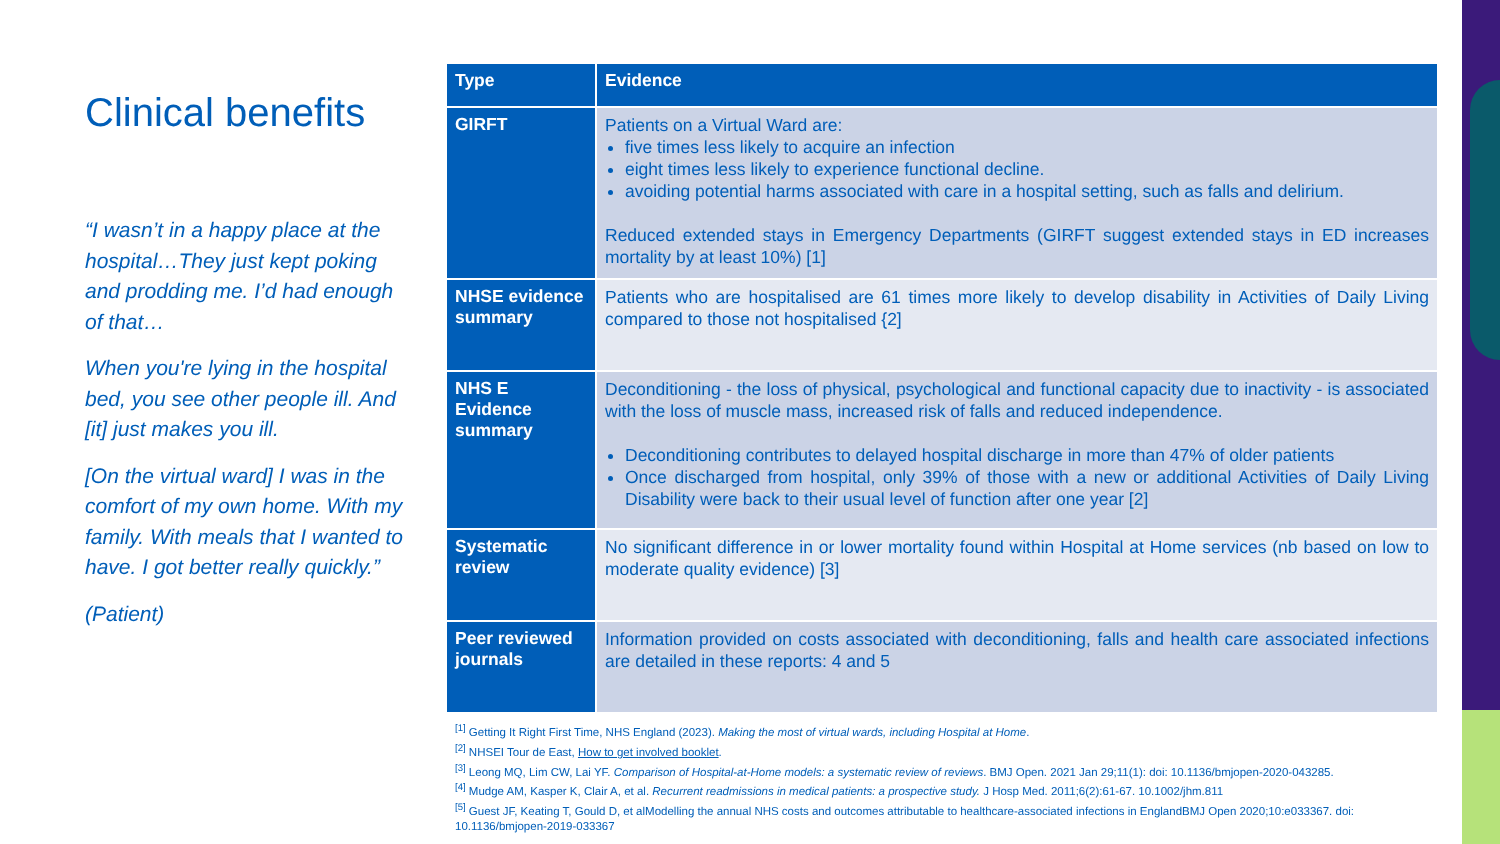Clinical benefits
“I wasn’t in a happy place at the hospital…They just kept poking and prodding me. I’d had enough of that…
When you're lying in the hospital bed, you see other people ill. And [it] just makes you ill.
[On the virtual ward] I was in the comfort of my own home. With my family. With meals that I wanted to have. I got better really quickly.”
(Patient)
| Type | Evidence |
| --- | --- |
| GIRFT | Patients on a Virtual Ward are: five times less likely to acquire an infection eight times less likely to experience functional decline. avoiding potential harms associated with care in a hospital setting, such as falls and delirium. Reduced extended stays in Emergency Departments (GIRFT suggest extended stays in ED increases mortality by at least 10%) [1] |
| NHSE evidence summary | Patients who are hospitalised are 61 times more likely to develop disability in Activities of Daily Living compared to those not hospitalised {2] |
| NHS E Evidence summary | Deconditioning - the loss of physical, psychological and functional capacity due to inactivity - is associated with the loss of muscle mass, increased risk of falls and reduced independence. Deconditioning contributes to delayed hospital discharge in more than 47% of older patients Once discharged from hospital, only 39% of those with a new or additional Activities of Daily Living Disability were back to their usual level of function after one year [2] |
| Systematic review | No significant difference in or lower mortality found within Hospital at Home services (nb based on low to moderate quality evidence) [3] |
| Peer reviewed journals | Information provided on costs associated with deconditioning, falls and health care associated infections are detailed in these reports: 4 and 5 |
<sup>[1]</sup> Getting It Right First Time, NHS England (2023). Making the most of virtual wards, including Hospital at Home.
<sup>[2]</sup> NHSEI Tour de East, How to get involved booklet.
<sup>[3]</sup> Leong MQ, Lim CW, Lai YF. Comparison of Hospital-at-Home models: a systematic review of reviews. BMJ Open. 2021 Jan 29;11(1): doi: 10.1136/bmjopen-2020-043285.
<sup>[4]</sup> Mudge AM, Kasper K, Clair A, et al. Recurrent readmissions in medical patients: a prospective study. J Hosp Med. 2011;6(2):61-67. 10.1002/jhm.811
<sup>[5]</sup> Guest JF, Keating T, Gould D, et alModelling the annual NHS costs and outcomes attributable to healthcare-associated infections in EnglandBMJ Open 2020;10:e033367. doi: 10.1136/bmjopen-2019-033367